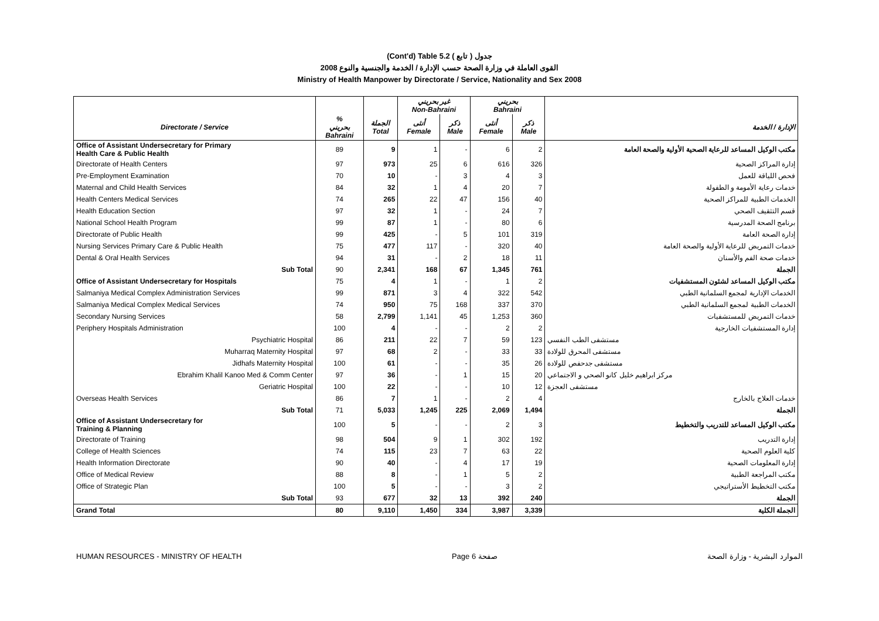(Cont'd) Table 5.2 جدول ( تابع )
2008 القوى العاملة في وزارة الصحة حسب الإدارة / الخدمة والجنسية والنوع
Ministry of Health Manpower by Directorate / Service, Nationality and Sex 2008
| | | | غير بحريني Non-Bahraini | | بحريني Bahraini | | |
| --- | --- | --- | --- | --- | --- | --- | --- |
| Directorate / Service | % بحريني Bahraini | الجملة Total | أنثى Female | ذكر Male | أنثى Female | ذكر Male | الإدارة / الخدمة |
| Office of Assistant Undersecretary for Primary Health Care & Public Health | 89 | 9 | 1 | - | 6 | 2 | مكتب الوكيل المساعد للرعاية الصحية الأولية والصحة العامة |
| Directorate of Health Centers | 97 | 973 | 25 | 6 | 616 | 326 | إدارة المراكز الصحية |
| Pre-Employment Examination | 70 | 10 | - | 3 | 4 | 3 | فحص اللياقة للعمل |
| Maternal and Child Health Services | 84 | 32 | 1 | 4 | 20 | 7 | خدمات رعاية الأمومة و الطفولة |
| Health Centers Medical Services | 74 | 265 | 22 | 47 | 156 | 40 | الخدمات الطبية للمراكز الصحية |
| Health Education Section | 97 | 32 | 1 | - | 24 | 7 | قسم التثقيف الصحي |
| National School Health Program | 99 | 87 | 1 | - | 80 | 6 | برنامج الصحة المدرسية |
| Directorate of Public Health | 99 | 425 | - | 5 | 101 | 319 | إدارة الصحة العامة |
| Nursing Services Primary Care & Public Health | 75 | 477 | 117 | - | 320 | 40 | خدمات التمريض للرعاية الأولية والصحة العامة |
| Dental & Oral Health Services | 94 | 31 | - | 2 | 18 | 11 | خدمات صحة الفم والأسنان |
| Sub Total | 90 | 2,341 | 168 | 67 | 1,345 | 761 | الجملة |
| Office of Assistant Undersecretary for Hospitals | 75 | 4 | 1 | - | 1 | 2 | مكتب الوكيل المساعد لشئون المستشفيات |
| Salmaniya Medical Complex Administration Services | 99 | 871 | 3 | 4 | 322 | 542 | الخدمات الإدارية لمجمع السلمانية الطبي |
| Salmaniya Medical Complex Medical Services | 74 | 950 | 75 | 168 | 337 | 370 | الخدمات الطبية لمجمع السلمانية الطبي |
| Secondary Nursing Services | 58 | 2,799 | 1,141 | 45 | 1,253 | 360 | خدمات التمريض للمستشفيات |
| Periphery Hospitals Administration | 100 | 4 | - | - | 2 | 2 | إدارة المستشفيات الخارجية |
| Psychiatric Hospital | 86 | 211 | 22 | 7 | 59 | 123 | مستشفى الطب النفسي |
| Muharraq Maternity Hospital | 97 | 68 | 2 | - | 33 | 33 | مستشفى المحرق للولادة |
| Jidhafs Maternity Hospital | 100 | 61 | - | - | 35 | 26 | مستشفى جدحفص للولادة |
| Ebrahim Khalil Kanoo Med & Comm Center | 97 | 36 | - | 1 | 15 | 20 | مركز ابراهيم خليل كانو الصحي و الاجتماعي |
| Geriatric Hospital | 100 | 22 | - | - | 10 | 12 | مستشفى العجزة |
| Overseas Health Services | 86 | 7 | 1 | - | 2 | 4 | خدمات العلاج بالخارج |
| Sub Total | 71 | 5,033 | 1,245 | 225 | 2,069 | 1,494 | الجملة |
| Office of Assistant Undersecretary for Training & Planning | 100 | 5 | - | - | 2 | 3 | مكتب الوكيل المساعد للتدريب والتخطيط |
| Directorate of Training | 98 | 504 | 9 | 1 | 302 | 192 | إدارة التدريب |
| College of Health Sciences | 74 | 115 | 23 | 7 | 63 | 22 | كلية العلوم الصحية |
| Health Information Directorate | 90 | 40 | - | 4 | 17 | 19 | إدارة المعلومات الصحية |
| Office of Medical Review | 88 | 8 | - | 1 | 5 | 2 | مكتب المراجعة الطبية |
| Office of Strategic Plan | 100 | 5 | - | - | 3 | 2 | مكتب التخطيط الأستراتيجي |
| Sub Total | 93 | 677 | 32 | 13 | 392 | 240 | الجملة |
| Grand Total | 80 | 9,110 | 1,450 | 334 | 3,987 | 3,339 | الجملة الكلية |
HUMAN RESOURCES - MINISTRY OF HEALTH Page 6 صفحة الموارد البشرية - وزارة الصحة